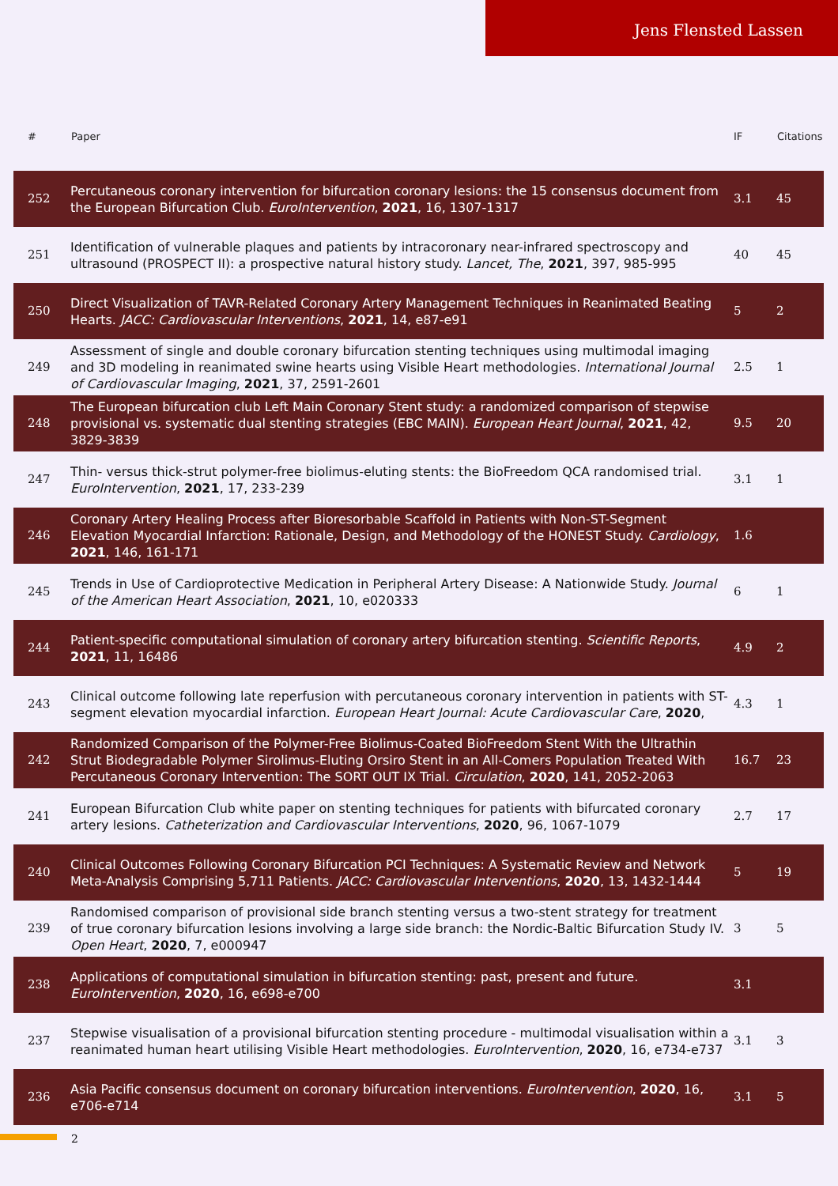Jens Flensted Lassen
| # | Paper | IF | Citations |
| --- | --- | --- | --- |
| 252 | Percutaneous coronary intervention for bifurcation coronary lesions: the 15 consensus document from the European Bifurcation Club. EuroIntervention , 2021 , 16, 1307-1317 | 3.1 | 45 |
| 251 | Identification of vulnerable plaques and patients by intracoronary near-infrared spectroscopy and ultrasound (PROSPECT II): a prospective natural history study. Lancet, The , 2021 , 397, 985-995 | 40 | 45 |
| 250 | Direct Visualization of TAVR-Related Coronary Artery Management Techniques in Reanimated Beating Hearts. JACC: Cardiovascular Interventions , 2021 , 14, e87-e91 | 5 | 2 |
| 249 | Assessment of single and double coronary bifurcation stenting techniques using multimodal imaging and 3D modeling in reanimated swine hearts using Visible Heart methodologies. International Journal of Cardiovascular Imaging , 2021 , 37, 2591-2601 | 2.5 | 1 |
| 248 | The European bifurcation club Left Main Coronary Stent study: a randomized comparison of stepwise provisional vs. systematic dual stenting strategies (EBC MAIN). European Heart Journal , 2021 , 42, 3829-3839 | 9.5 | 20 |
| 247 | Thin- versus thick-strut polymer-free biolimus-eluting stents: the BioFreedom QCA randomised trial. EuroIntervention , 2021 , 17, 233-239 | 3.1 | 1 |
| 246 | Coronary Artery Healing Process after Bioresorbable Scaffold in Patients with Non-ST-Segment Elevation Myocardial Infarction: Rationale, Design, and Methodology of the HONEST Study. Cardiology , 2021 , 146, 161-171 | 1.6 | |
| 245 | Trends in Use of Cardioprotective Medication in Peripheral Artery Disease: A Nationwide Study. Journal of the American Heart Association , 2021 , 10, e020333 | 6 | 1 |
| 244 | Patient-specific computational simulation of coronary artery bifurcation stenting. Scientific Reports , 2021 , 11, 16486 | 4.9 | 2 |
| 243 | Clinical outcome following late reperfusion with percutaneous coronary intervention in patients with ST-segment elevation myocardial infarction. European Heart Journal: Acute Cardiovascular Care , 2020 , | 4.3 | 1 |
| 242 | Randomized Comparison of the Polymer-Free Biolimus-Coated BioFreedom Stent With the Ultrathin Strut Biodegradable Polymer Sirolimus-Eluting Orsiro Stent in an All-Comers Population Treated With Percutaneous Coronary Intervention: The SORT OUT IX Trial. Circulation , 2020 , 141, 2052-2063 | 16.7 | 23 |
| 241 | European Bifurcation Club white paper on stenting techniques for patients with bifurcated coronary artery lesions. Catheterization and Cardiovascular Interventions , 2020 , 96, 1067-1079 | 2.7 | 17 |
| 240 | Clinical Outcomes Following Coronary Bifurcation PCI Techniques: A Systematic Review and Network Meta-Analysis Comprising 5,711 Patients. JACC: Cardiovascular Interventions , 2020 , 13, 1432-1444 | 5 | 19 |
| 239 | Randomised comparison of provisional side branch stenting versus a two-stent strategy for treatment of true coronary bifurcation lesions involving a large side branch: the Nordic-Baltic Bifurcation Study IV. Open Heart , 2020 , 7, e000947 | 3 | 5 |
| 238 | Applications of computational simulation in bifurcation stenting: past, present and future. EuroIntervention , 2020 , 16, e698-e700 | 3.1 | |
| 237 | Stepwise visualisation of a provisional bifurcation stenting procedure - multimodal visualisation within a reanimated human heart utilising Visible Heart methodologies. EuroIntervention , 2020 , 16, e734-e737 | 3.1 | 3 |
| 236 | Asia Pacific consensus document on coronary bifurcation interventions. EuroIntervention , 2020 , 16, e706-e714 | 3.1 | 5 |
2